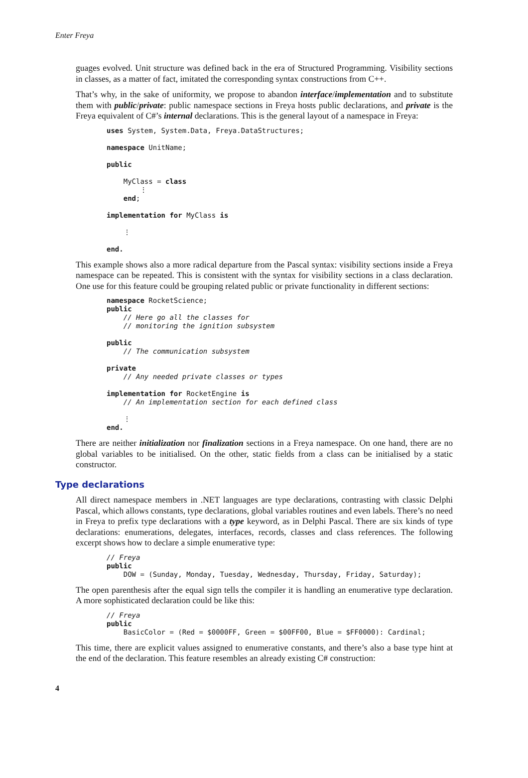Enter Freya
guages evolved. Unit structure was defined back in the era of Structured Programming. Visibility sections in classes, as a matter of fact, imitated the corresponding syntax constructions from C++.
That’s why, in the sake of uniformity, we propose to abandon interface/implementation and to substitute them with public/private: public namespace sections in Freya hosts public declarations, and private is the Freya equivalent of C#’s internal declarations. This is the general layout of a namespace in Freya:
uses System, System.Data, Freya.DataStructures;

namespace UnitName;

public

    MyClass = class
        ⋮
    end;

implementation for MyClass is

    ⋮

end.
This example shows also a more radical departure from the Pascal syntax: visibility sections inside a Freya namespace can be repeated. This is consistent with the syntax for visibility sections in a class declaration. One use for this feature could be grouping related public or private functionality in different sections:
namespace RocketScience;
public
    // Here go all the classes for
    // monitoring the ignition subsystem

public
    // The communication subsystem

private
    // Any needed private classes or types

implementation for RocketEngine is
    // An implementation section for each defined class

    ⋮
end.
There are neither initialization nor finalization sections in a Freya namespace. On one hand, there are no global variables to be initialised. On the other, static fields from a class can be initialised by a static constructor.
Type declarations
All direct namespace members in .NET languages are type declarations, contrasting with classic Delphi Pascal, which allows constants, type declarations, global variables routines and even labels. There’s no need in Freya to prefix type declarations with a type keyword, as in Delphi Pascal. There are six kinds of type declarations: enumerations, delegates, interfaces, records, classes and class references. The following excerpt shows how to declare a simple enumerative type:
// Freya
public
    DOW = (Sunday, Monday, Tuesday, Wednesday, Thursday, Friday, Saturday);
The open parenthesis after the equal sign tells the compiler it is handling an enumerative type declaration. A more sophisticated declaration could be like this:
// Freya
public
    BasicColor = (Red = $0000FF, Green = $00FF00, Blue = $FF0000): Cardinal;
This time, there are explicit values assigned to enumerative constants, and there’s also a base type hint at the end of the declaration. This feature resembles an already existing C# construction:
4